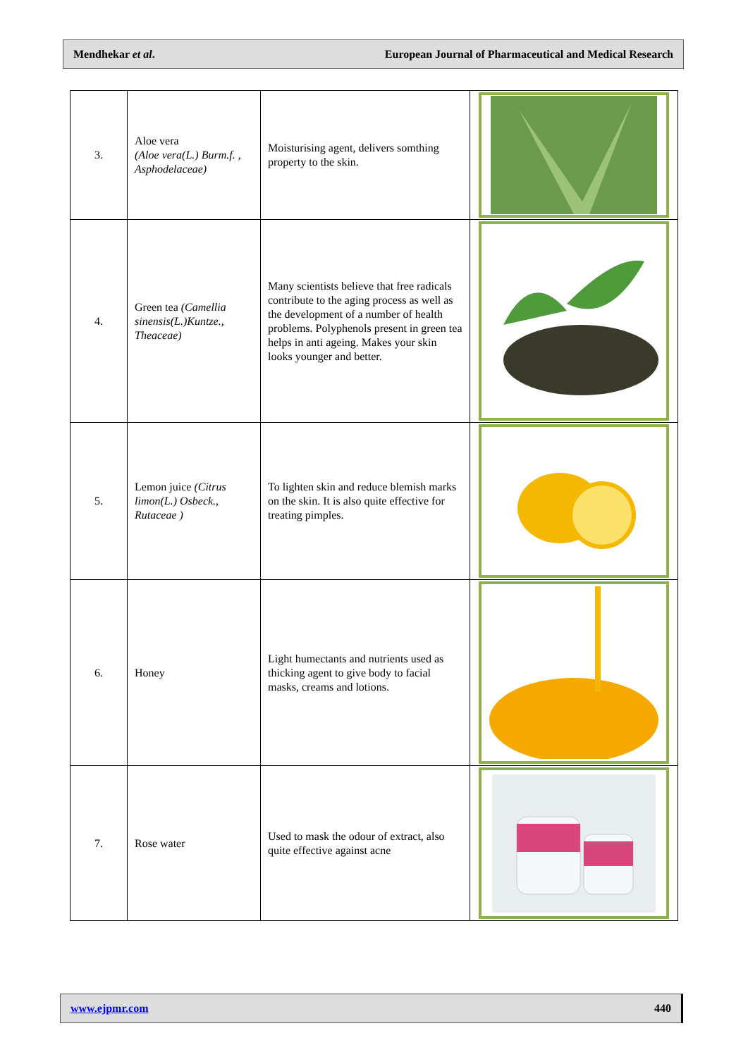Mendhekar et al. European Journal of Pharmaceutical and Medical Research
| 3. | Aloe vera (Aloe vera(L.) Burm.f. , Asphodelaceae) | Moisturising agent, delivers somthing property to the skin. | |
| 4. | Green tea (Camellia sinensis(L.)Kuntze., Theaceae) | Many scientists believe that free radicals contribute to the aging process as well as the development of a number of health problems. Polyphenols present in green tea helps in anti ageing. Makes your skin looks younger and better. | |
| 5. | Lemon juice (Citrus limon(L.) Osbeck., Rutaceae ) | To lighten skin and reduce blemish marks on the skin. It is also quite effective for treating pimples. | |
| 6. | Honey | Light humectants and nutrients used as thicking agent to give body to facial masks, creams and lotions. | |
| 7. | Rose water | Used to mask the odour of extract, also quite effective against acne | |
www.ejpmr.com 440